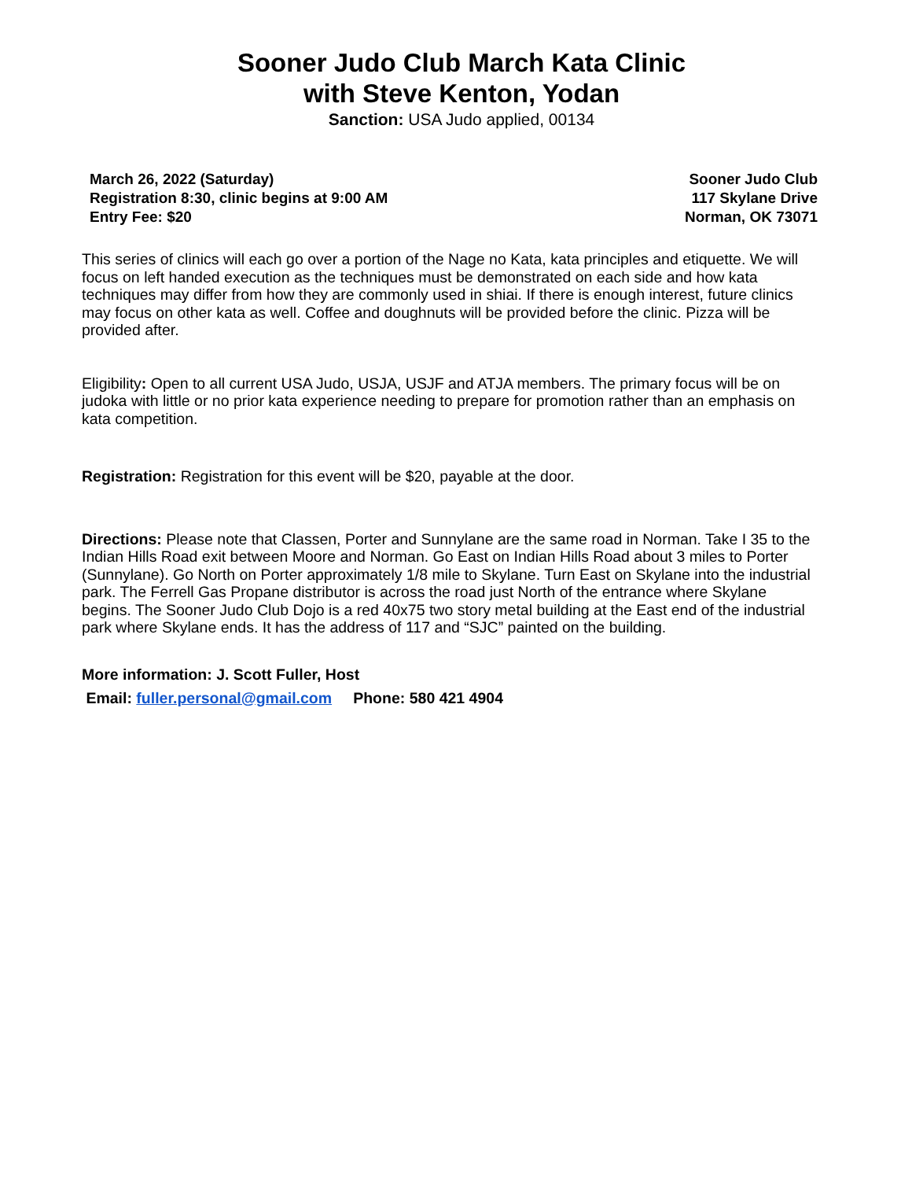Sooner Judo Club March Kata Clinic
with Steve Kenton, Yodan
Sanction: USA Judo applied, 00134
March 26, 2022 (Saturday)
Registration 8:30, clinic begins at 9:00 AM
Entry Fee: $20
Sooner Judo Club
117 Skylane Drive
Norman, OK 73071
This series of clinics will each go over a portion of the Nage no Kata, kata principles and etiquette. We will focus on left handed execution as the techniques must be demonstrated on each side and how kata techniques may differ from how they are commonly used in shiai. If there is enough interest, future clinics may focus on other kata as well. Coffee and doughnuts will be provided before the clinic. Pizza will be provided after.
Eligibility: Open to all current USA Judo, USJA, USJF and ATJA members. The primary focus will be on judoka with little or no prior kata experience needing to prepare for promotion rather than an emphasis on kata competition.
Registration: Registration for this event will be $20, payable at the door.
Directions: Please note that Classen, Porter and Sunnylane are the same road in Norman. Take I 35 to the Indian Hills Road exit between Moore and Norman. Go East on Indian Hills Road about 3 miles to Porter (Sunnylane). Go North on Porter approximately 1/8 mile to Skylane. Turn East on Skylane into the industrial park. The Ferrell Gas Propane distributor is across the road just North of the entrance where Skylane begins. The Sooner Judo Club Dojo is a red 40x75 two story metal building at the East end of the industrial park where Skylane ends. It has the address of 117 and “SJC” painted on the building.
More information: J. Scott Fuller, Host
Email: fuller.personal@gmail.com Phone: 580 421 4904